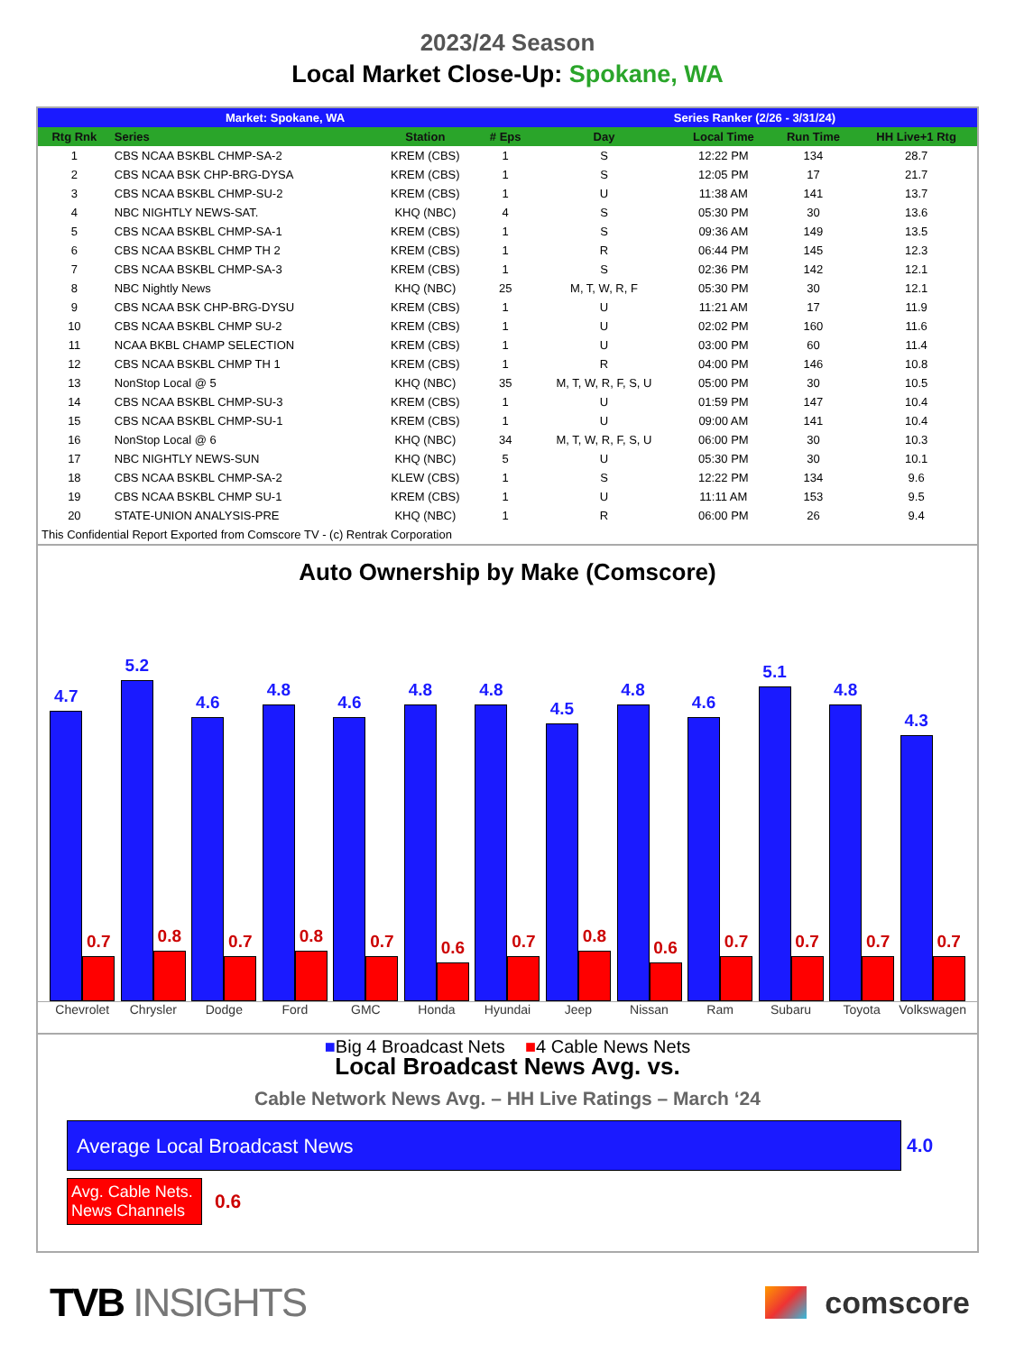2023/24 Season
Local Market Close-Up: Spokane, WA
| Market: Spokane, WA | | | | Series Ranker (2/26 - 3/31/24) | | | |
| --- | --- | --- | --- | --- | --- | --- | --- |
| Rtg Rnk | Series | Station | # Eps | Day | Local Time | Run Time | HH Live+1 Rtg |
| 1 | CBS NCAA BSKBL CHMP-SA-2 | KREM (CBS) | 1 | S | 12:22 PM | 134 | 28.7 |
| 2 | CBS NCAA BSK CHP-BRG-DYSA | KREM (CBS) | 1 | S | 12:05 PM | 17 | 21.7 |
| 3 | CBS NCAA BSKBL CHMP-SU-2 | KREM (CBS) | 1 | U | 11:38 AM | 141 | 13.7 |
| 4 | NBC NIGHTLY NEWS-SAT. | KHQ (NBC) | 4 | S | 05:30 PM | 30 | 13.6 |
| 5 | CBS NCAA BSKBL CHMP-SA-1 | KREM (CBS) | 1 | S | 09:36 AM | 149 | 13.5 |
| 6 | CBS NCAA BSKBL CHMP TH 2 | KREM (CBS) | 1 | R | 06:44 PM | 145 | 12.3 |
| 7 | CBS NCAA BSKBL CHMP-SA-3 | KREM (CBS) | 1 | S | 02:36 PM | 142 | 12.1 |
| 8 | NBC Nightly News | KHQ (NBC) | 25 | M, T, W, R, F | 05:30 PM | 30 | 12.1 |
| 9 | CBS NCAA BSK CHP-BRG-DYSU | KREM (CBS) | 1 | U | 11:21 AM | 17 | 11.9 |
| 10 | CBS NCAA BSKBL CHMP SU-2 | KREM (CBS) | 1 | U | 02:02 PM | 160 | 11.6 |
| 11 | NCAA BKBL CHAMP SELECTION | KREM (CBS) | 1 | U | 03:00 PM | 60 | 11.4 |
| 12 | CBS NCAA BSKBL CHMP TH 1 | KREM (CBS) | 1 | R | 04:00 PM | 146 | 10.8 |
| 13 | NonStop Local @ 5 | KHQ (NBC) | 35 | M, T, W, R, F, S, U | 05:00 PM | 30 | 10.5 |
| 14 | CBS NCAA BSKBL CHMP-SU-3 | KREM (CBS) | 1 | U | 01:59 PM | 147 | 10.4 |
| 15 | CBS NCAA BSKBL CHMP-SU-1 | KREM (CBS) | 1 | U | 09:00 AM | 141 | 10.4 |
| 16 | NonStop Local @ 6 | KHQ (NBC) | 34 | M, T, W, R, F, S, U | 06:00 PM | 30 | 10.3 |
| 17 | NBC NIGHTLY NEWS-SUN | KHQ (NBC) | 5 | U | 05:30 PM | 30 | 10.1 |
| 18 | CBS NCAA BSKBL CHMP-SA-2 | KLEW (CBS) | 1 | S | 12:22 PM | 134 | 9.6 |
| 19 | CBS NCAA BSKBL CHMP SU-1 | KREM (CBS) | 1 | U | 11:11 AM | 153 | 9.5 |
| 20 | STATE-UNION ANALYSIS-PRE | KHQ (NBC) | 1 | R | 06:00 PM | 26 | 9.4 |
| This Confidential Report Exported from Comscore TV - (c) Rentrak Corporation | | | | | | | |
Auto Ownership by Make (Comscore)
4.7
0.7
5.2
0.8
4.6
0.7
4.8
0.8
4.6
0.7
4.8
0.6
4.8
0.7
4.5
0.8
4.8
0.6
4.6
0.7
5.1
0.7
4.8
0.7
4.3
0.7
Chevrolet Chrysler Dodge Ford GMC Honda Hyundai Jeep Nissan Ram Subaru Toyota Volkswagen
■Big 4 Broadcast Nets ■4 Cable News Nets
Local Broadcast News Avg. vs.
Cable Network News Avg. – HH Live Ratings – March ‘24
Average Local Broadcast News
4.0
Avg. Cable Nets. News Channels
0.6
TVB INSIGHTS
comscore